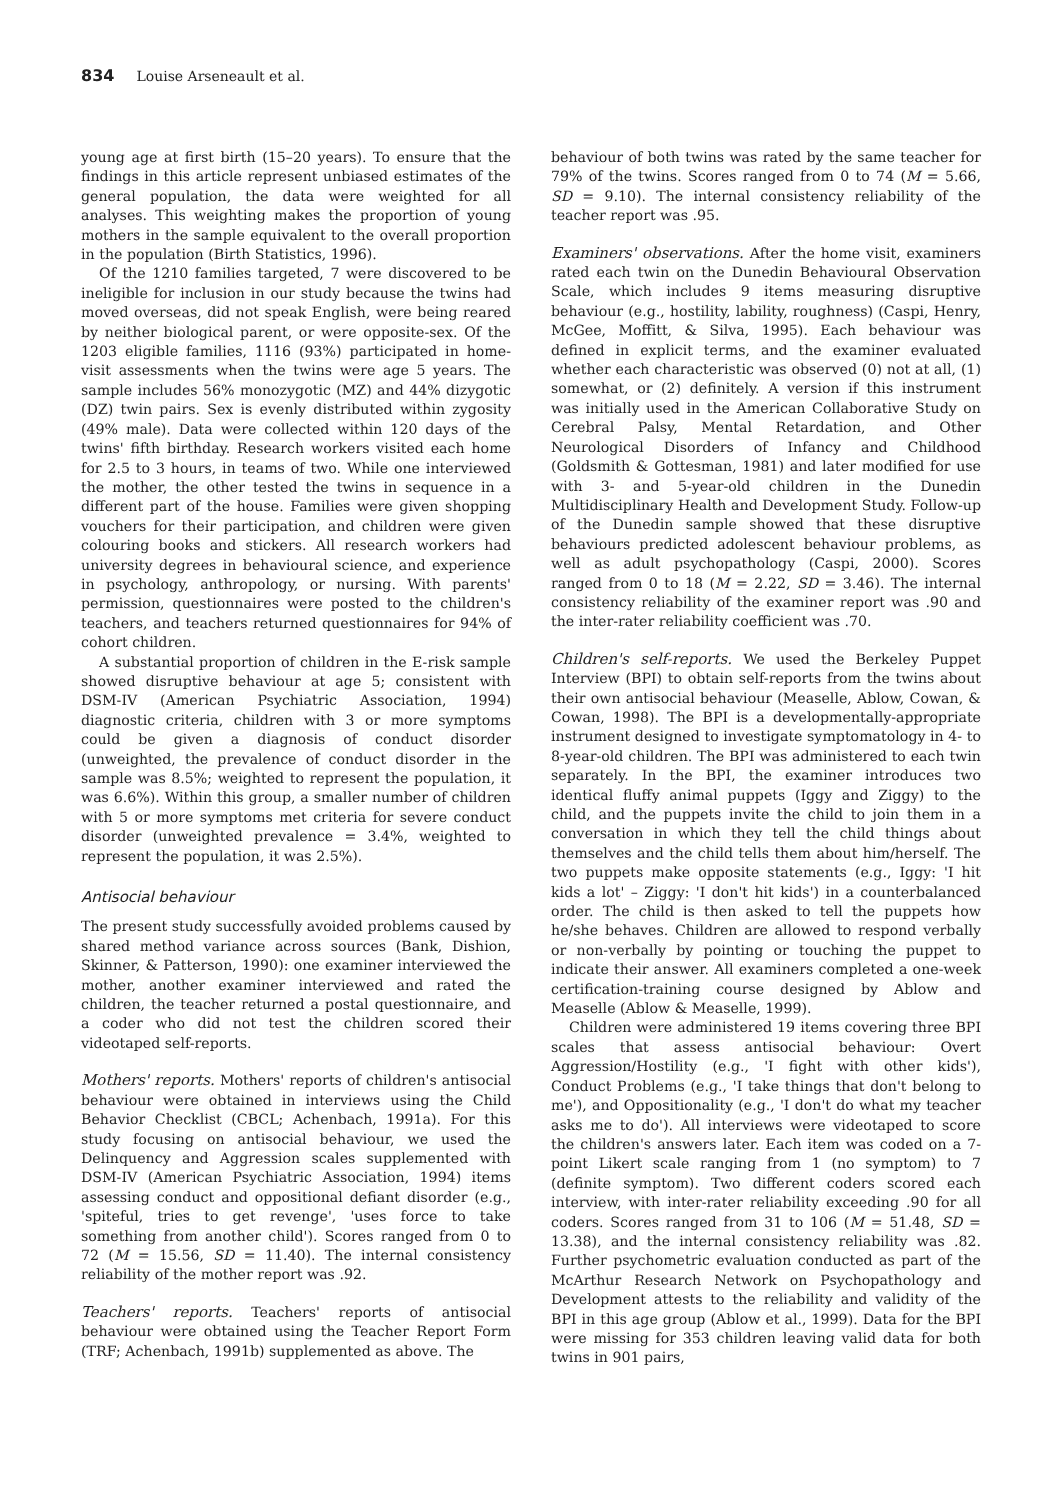834 Louise Arseneault et al.
young age at first birth (15–20 years). To ensure that the findings in this article represent unbiased estimates of the general population, the data were weighted for all analyses. This weighting makes the proportion of young mothers in the sample equivalent to the overall proportion in the population (Birth Statistics, 1996).
Of the 1210 families targeted, 7 were discovered to be ineligible for inclusion in our study because the twins had moved overseas, did not speak English, were being reared by neither biological parent, or were opposite-sex. Of the 1203 eligible families, 1116 (93%) participated in home-visit assessments when the twins were age 5 years. The sample includes 56% monozygotic (MZ) and 44% dizygotic (DZ) twin pairs. Sex is evenly distributed within zygosity (49% male). Data were collected within 120 days of the twins' fifth birthday. Research workers visited each home for 2.5 to 3 hours, in teams of two. While one interviewed the mother, the other tested the twins in sequence in a different part of the house. Families were given shopping vouchers for their participation, and children were given colouring books and stickers. All research workers had university degrees in behavioural science, and experience in psychology, anthropology, or nursing. With parents' permission, questionnaires were posted to the children's teachers, and teachers returned questionnaires for 94% of cohort children.
A substantial proportion of children in the E-risk sample showed disruptive behaviour at age 5; consistent with DSM-IV (American Psychiatric Association, 1994) diagnostic criteria, children with 3 or more symptoms could be given a diagnosis of conduct disorder (unweighted, the prevalence of conduct disorder in the sample was 8.5%; weighted to represent the population, it was 6.6%). Within this group, a smaller number of children with 5 or more symptoms met criteria for severe conduct disorder (unweighted prevalence = 3.4%, weighted to represent the population, it was 2.5%).
Antisocial behaviour
The present study successfully avoided problems caused by shared method variance across sources (Bank, Dishion, Skinner, & Patterson, 1990): one examiner interviewed the mother, another examiner interviewed and rated the children, the teacher returned a postal questionnaire, and a coder who did not test the children scored their videotaped self-reports.
Mothers' reports. Mothers' reports of children's antisocial behaviour were obtained in interviews using the Child Behavior Checklist (CBCL; Achenbach, 1991a). For this study focusing on antisocial behaviour, we used the Delinquency and Aggression scales supplemented with DSM-IV (American Psychiatric Association, 1994) items assessing conduct and oppositional defiant disorder (e.g., 'spiteful, tries to get revenge', 'uses force to take something from another child'). Scores ranged from 0 to 72 (M = 15.56, SD = 11.40). The internal consistency reliability of the mother report was .92.
Teachers' reports. Teachers' reports of antisocial behaviour were obtained using the Teacher Report Form (TRF; Achenbach, 1991b) supplemented as above. The
behaviour of both twins was rated by the same teacher for 79% of the twins. Scores ranged from 0 to 74 (M = 5.66, SD = 9.10). The internal consistency reliability of the teacher report was .95.
Examiners' observations. After the home visit, examiners rated each twin on the Dunedin Behavioural Observation Scale, which includes 9 items measuring disruptive behaviour (e.g., hostility, lability, roughness) (Caspi, Henry, McGee, Moffitt, & Silva, 1995). Each behaviour was defined in explicit terms, and the examiner evaluated whether each characteristic was observed (0) not at all, (1) somewhat, or (2) definitely. A version if this instrument was initially used in the American Collaborative Study on Cerebral Palsy, Mental Retardation, and Other Neurological Disorders of Infancy and Childhood (Goldsmith & Gottesman, 1981) and later modified for use with 3- and 5-year-old children in the Dunedin Multidisciplinary Health and Development Study. Follow-up of the Dunedin sample showed that these disruptive behaviours predicted adolescent behaviour problems, as well as adult psychopathology (Caspi, 2000). Scores ranged from 0 to 18 (M = 2.22, SD = 3.46). The internal consistency reliability of the examiner report was .90 and the inter-rater reliability coefficient was .70.
Children's self-reports. We used the Berkeley Puppet Interview (BPI) to obtain self-reports from the twins about their own antisocial behaviour (Measelle, Ablow, Cowan, & Cowan, 1998). The BPI is a developmentally-appropriate instrument designed to investigate symptomatology in 4- to 8-year-old children. The BPI was administered to each twin separately. In the BPI, the examiner introduces two identical fluffy animal puppets (Iggy and Ziggy) to the child, and the puppets invite the child to join them in a conversation in which they tell the child things about themselves and the child tells them about him/herself. The two puppets make opposite statements (e.g., Iggy: 'I hit kids a lot' – Ziggy: 'I don't hit kids') in a counterbalanced order. The child is then asked to tell the puppets how he/she behaves. Children are allowed to respond verbally or non-verbally by pointing or touching the puppet to indicate their answer. All examiners completed a one-week certification-training course designed by Ablow and Measelle (Ablow & Measelle, 1999).
Children were administered 19 items covering three BPI scales that assess antisocial behaviour: Overt Aggression/Hostility (e.g., 'I fight with other kids'), Conduct Problems (e.g., 'I take things that don't belong to me'), and Oppositionality (e.g., 'I don't do what my teacher asks me to do'). All interviews were videotaped to score the children's answers later. Each item was coded on a 7-point Likert scale ranging from 1 (no symptom) to 7 (definite symptom). Two different coders scored each interview, with inter-rater reliability exceeding .90 for all coders. Scores ranged from 31 to 106 (M = 51.48, SD = 13.38), and the internal consistency reliability was .82. Further psychometric evaluation conducted as part of the McArthur Research Network on Psychopathology and Development attests to the reliability and validity of the BPI in this age group (Ablow et al., 1999). Data for the BPI were missing for 353 children leaving valid data for both twins in 901 pairs,